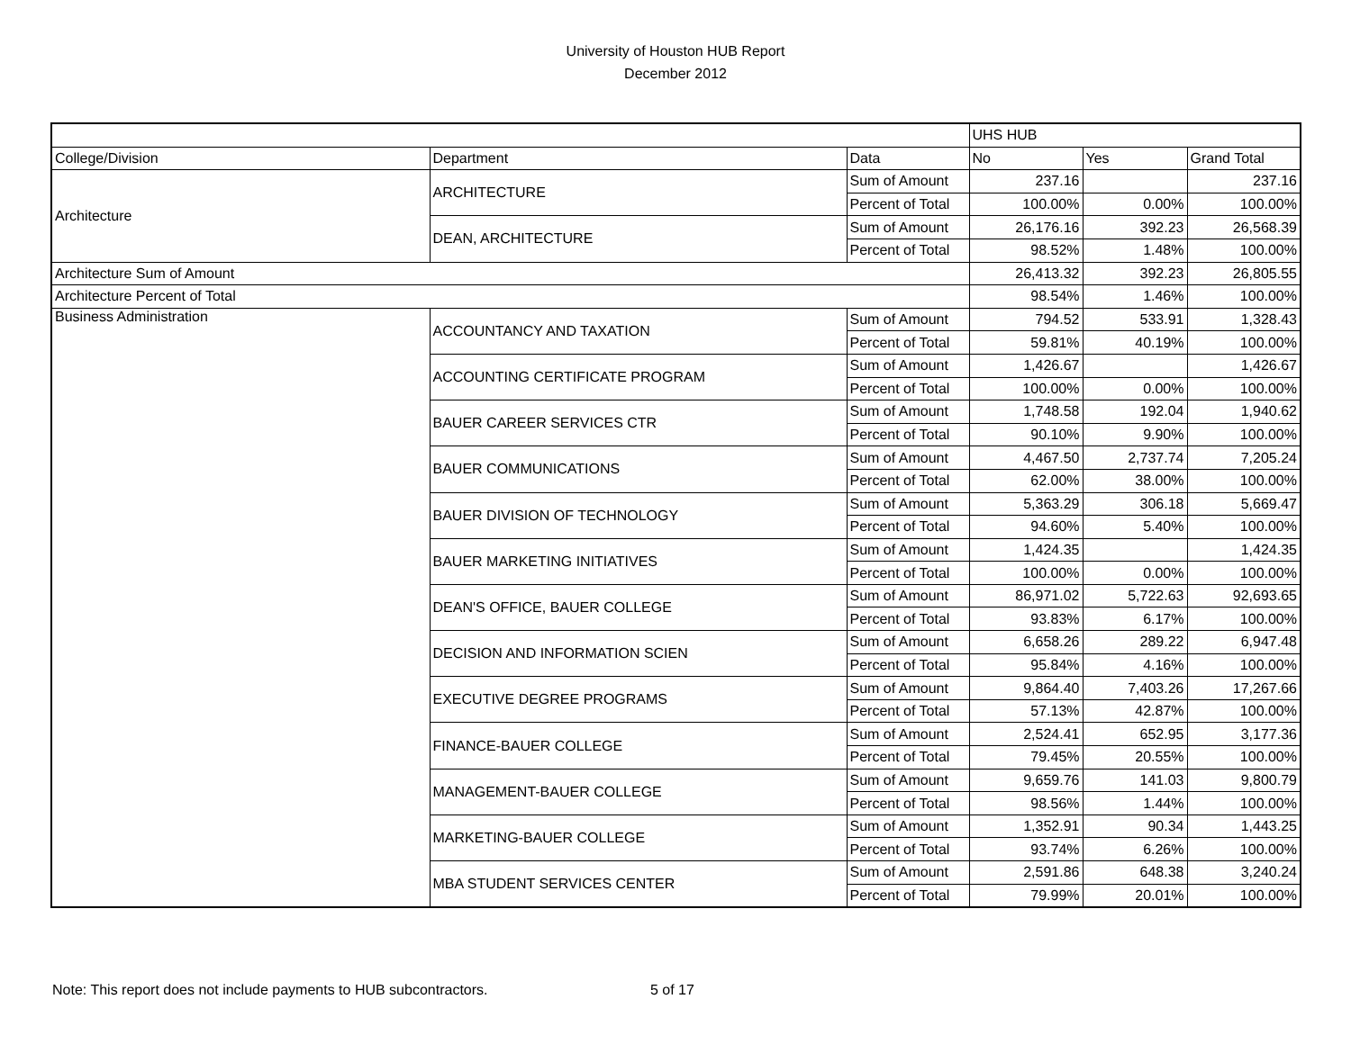University of Houston HUB Report
December 2012
| | | | UHS HUB | | |
| College/Division | Department | Data | No | Yes | Grand Total |
| Architecture | ARCHITECTURE | Sum of Amount | 237.16 | | 237.16 |
| | | Percent of Total | 100.00% | 0.00% | 100.00% |
| | DEAN, ARCHITECTURE | Sum of Amount | 26,176.16 | 392.23 | 26,568.39 |
| | | Percent of Total | 98.52% | 1.48% | 100.00% |
| Architecture Sum of Amount | | | 26,413.32 | 392.23 | 26,805.55 |
| Architecture Percent of Total | | | 98.54% | 1.46% | 100.00% |
| Business Administration | ACCOUNTANCY AND TAXATION | Sum of Amount | 794.52 | 533.91 | 1,328.43 |
| | | Percent of Total | 59.81% | 40.19% | 100.00% |
| | ACCOUNTING CERTIFICATE PROGRAM | Sum of Amount | 1,426.67 | | 1,426.67 |
| | | Percent of Total | 100.00% | 0.00% | 100.00% |
| | BAUER CAREER SERVICES CTR | Sum of Amount | 1,748.58 | 192.04 | 1,940.62 |
| | | Percent of Total | 90.10% | 9.90% | 100.00% |
| | BAUER COMMUNICATIONS | Sum of Amount | 4,467.50 | 2,737.74 | 7,205.24 |
| | | Percent of Total | 62.00% | 38.00% | 100.00% |
| | BAUER DIVISION OF TECHNOLOGY | Sum of Amount | 5,363.29 | 306.18 | 5,669.47 |
| | | Percent of Total | 94.60% | 5.40% | 100.00% |
| | BAUER MARKETING INITIATIVES | Sum of Amount | 1,424.35 | | 1,424.35 |
| | | Percent of Total | 100.00% | 0.00% | 100.00% |
| | DEAN'S OFFICE, BAUER COLLEGE | Sum of Amount | 86,971.02 | 5,722.63 | 92,693.65 |
| | | Percent of Total | 93.83% | 6.17% | 100.00% |
| | DECISION AND INFORMATION SCIEN | Sum of Amount | 6,658.26 | 289.22 | 6,947.48 |
| | | Percent of Total | 95.84% | 4.16% | 100.00% |
| | EXECUTIVE DEGREE PROGRAMS | Sum of Amount | 9,864.40 | 7,403.26 | 17,267.66 |
| | | Percent of Total | 57.13% | 42.87% | 100.00% |
| | FINANCE-BAUER COLLEGE | Sum of Amount | 2,524.41 | 652.95 | 3,177.36 |
| | | Percent of Total | 79.45% | 20.55% | 100.00% |
| | MANAGEMENT-BAUER COLLEGE | Sum of Amount | 9,659.76 | 141.03 | 9,800.79 |
| | | Percent of Total | 98.56% | 1.44% | 100.00% |
| | MARKETING-BAUER COLLEGE | Sum of Amount | 1,352.91 | 90.34 | 1,443.25 |
| | | Percent of Total | 93.74% | 6.26% | 100.00% |
| | MBA STUDENT SERVICES CENTER | Sum of Amount | 2,591.86 | 648.38 | 3,240.24 |
| | | Percent of Total | 79.99% | 20.01% | 100.00% |
Note: This report does not include payments to HUB subcontractors. 5 of 17